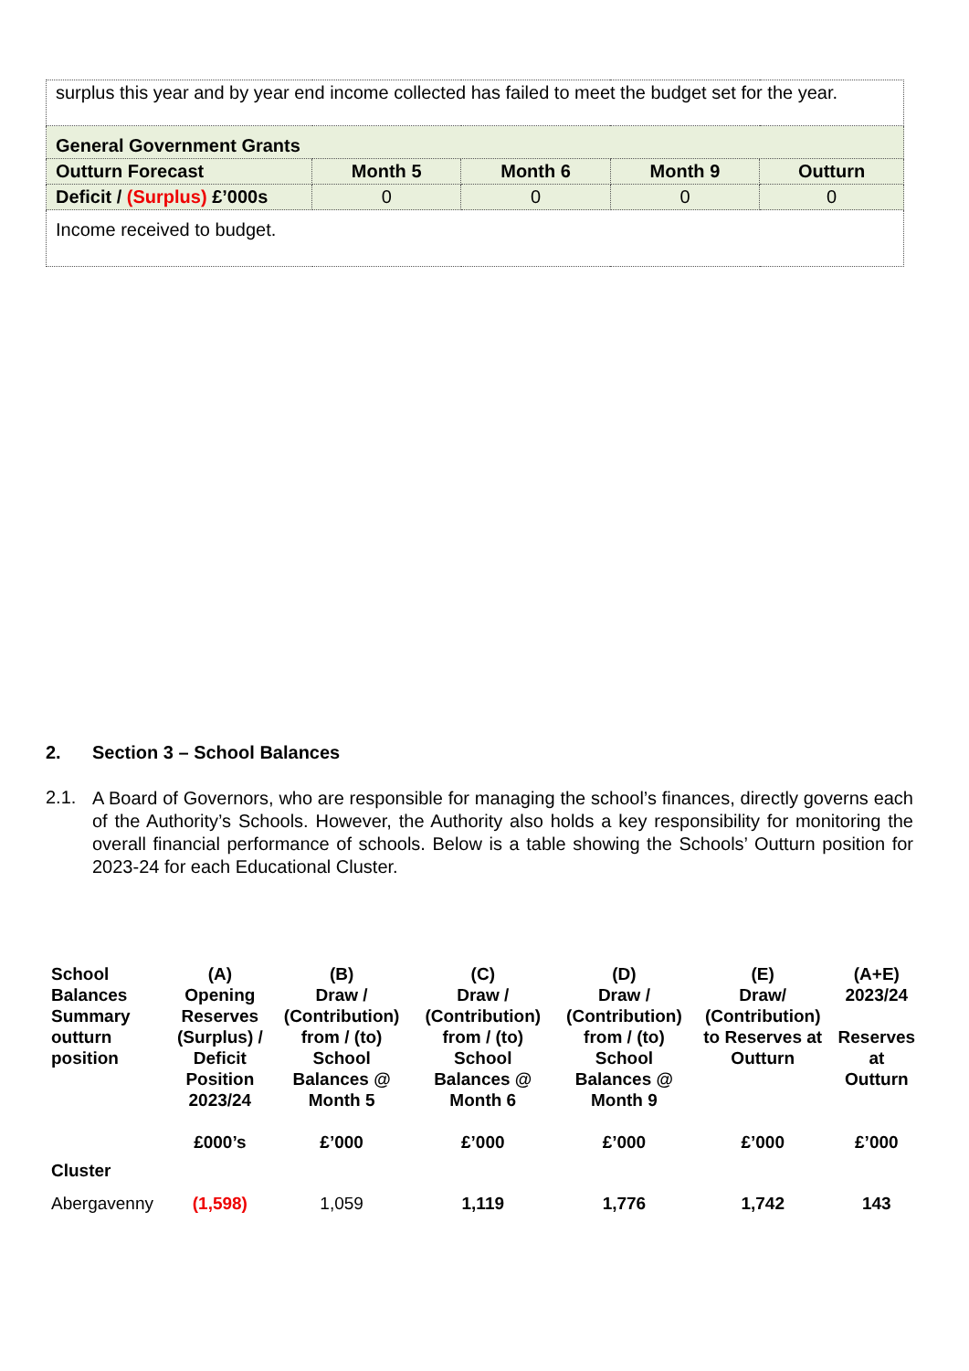| surplus this year and by year end income collected has failed to meet the budget set for the year. | | | | |
| General Government Grants | | | | |
| Outturn Forecast | Month 5 | Month 6 | Month 9 | Outturn |
| Deficit / (Surplus) £’000s | 0 | 0 | 0 | 0 |
| Income received to budget. | | | | |
2. Section 3 – School Balances
2.1.
A Board of Governors, who are responsible for managing the school’s finances, directly governs each of the Authority’s Schools. However, the Authority also holds a key responsibility for monitoring the overall financial performance of schools. Below is a table showing the Schools’ Outturn position for 2023-24 for each Educational Cluster.
| School Balances Summary outturn position | (A) Opening Reserves (Surplus) / Deficit Position 2023/24 £000’s | (B) Draw / (Contribution) from / (to) School Balances @ Month 5 £’000 | (C) Draw / (Contribution) from / (to) School Balances @ Month 6 £’000 | (D) Draw / (Contribution) from / (to) School Balances @ Month 9 £’000 | (E) Draw/ (Contribution) to Reserves at Outturn £’000 | (A+E) 2023/24 Reserves at Outturn £’000 |
| --- | --- | --- | --- | --- | --- | --- |
| Cluster | | | | | | |
| Abergavenny | (1,598) | 1,059 | 1,119 | 1,776 | 1,742 | 143 |